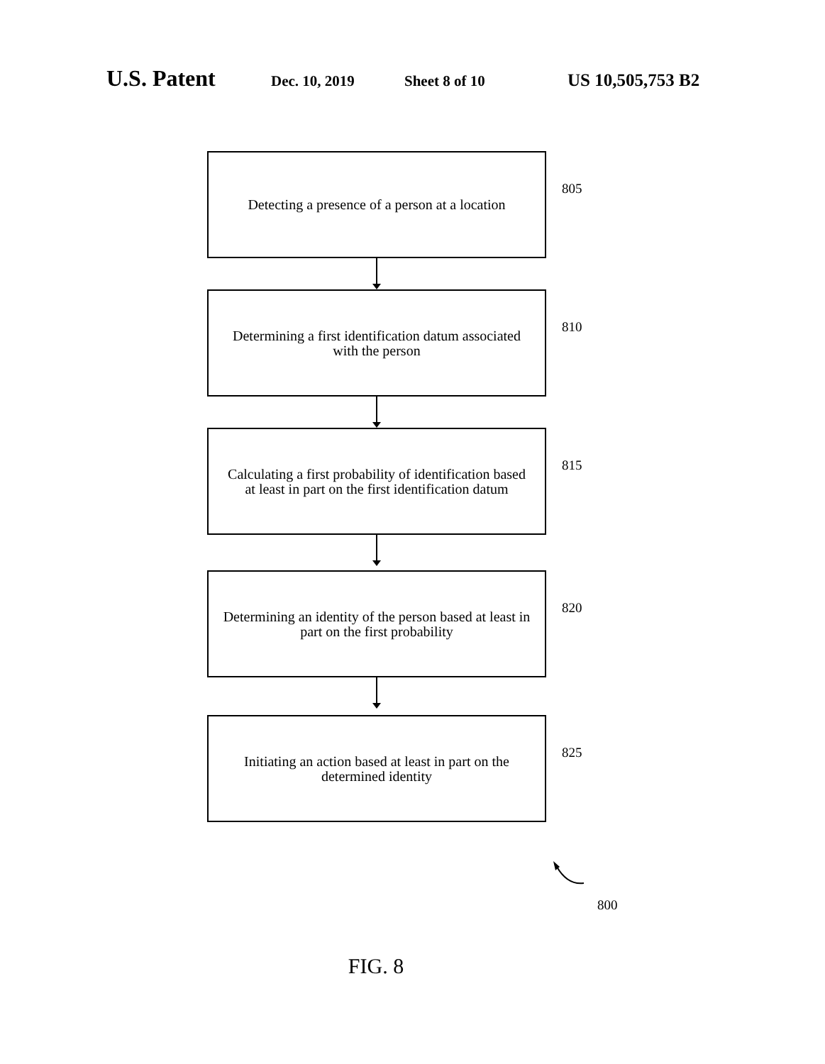U.S. Patent Dec. 10, 2019 Sheet 8 of 10 US 10,505,753 B2
Detecting a presence of a person at a location
805
Determining a first identification datum associated
with the person
810
Calculating a first probability of identification based
at least in part on the first identification datum
815
Determining an identity of the person based at least in
part on the first probability
820
Initiating an action based at least in part on the
determined identity
825
800
FIG. 8